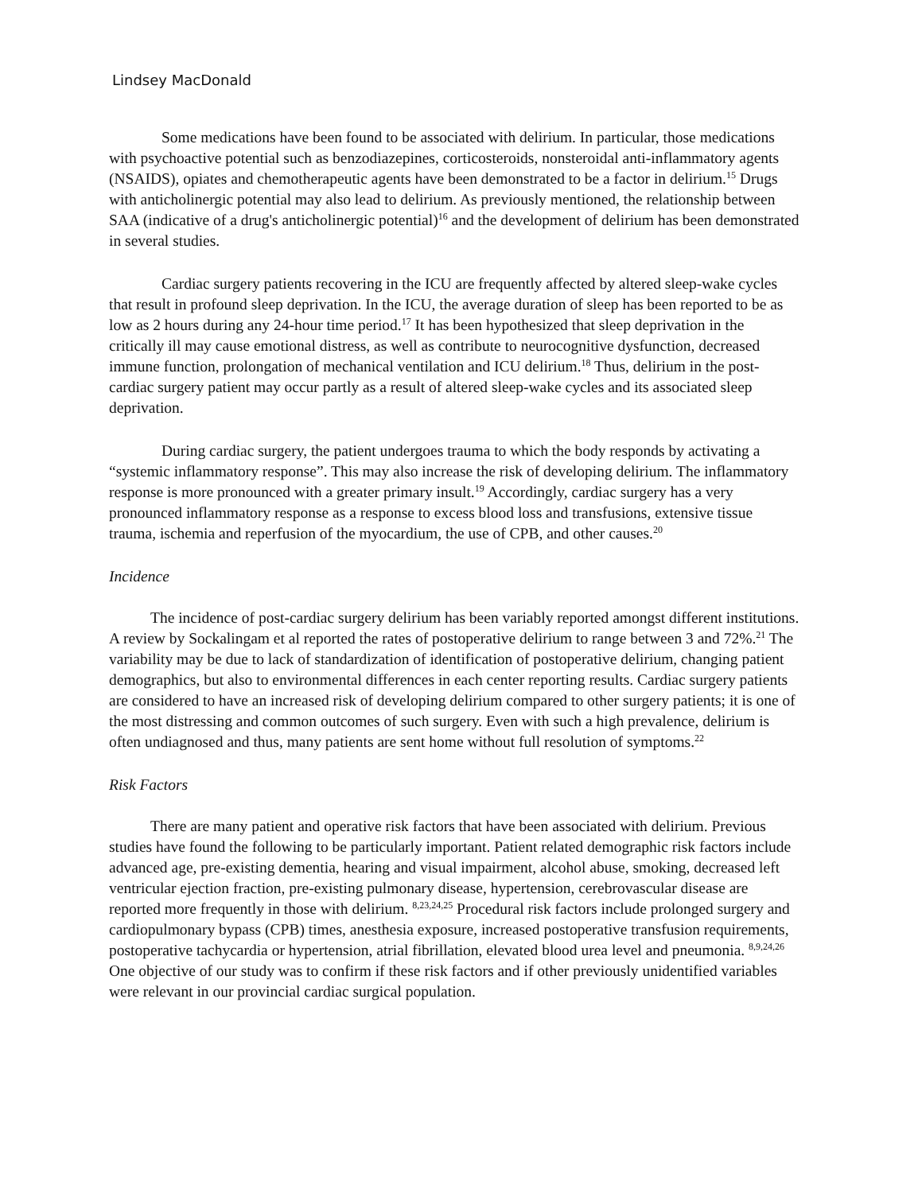Lindsey MacDonald
Some medications have been found to be associated with delirium. In particular, those medications with psychoactive potential such as benzodiazepines, corticosteroids, nonsteroidal anti-inflammatory agents (NSAIDS), opiates and chemotherapeutic agents have been demonstrated to be a factor in delirium.<sup>15</sup> Drugs with anticholinergic potential may also lead to delirium. As previously mentioned, the relationship between SAA (indicative of a drug's anticholinergic potential)<sup>16</sup> and the development of delirium has been demonstrated in several studies.
Cardiac surgery patients recovering in the ICU are frequently affected by altered sleep-wake cycles that result in profound sleep deprivation. In the ICU, the average duration of sleep has been reported to be as low as 2 hours during any 24-hour time period.<sup>17</sup> It has been hypothesized that sleep deprivation in the critically ill may cause emotional distress, as well as contribute to neurocognitive dysfunction, decreased immune function, prolongation of mechanical ventilation and ICU delirium.<sup>18</sup> Thus, delirium in the post-cardiac surgery patient may occur partly as a result of altered sleep-wake cycles and its associated sleep deprivation.
During cardiac surgery, the patient undergoes trauma to which the body responds by activating a “systemic inflammatory response”. This may also increase the risk of developing delirium. The inflammatory response is more pronounced with a greater primary insult.<sup>19</sup> Accordingly, cardiac surgery has a very pronounced inflammatory response as a response to excess blood loss and transfusions, extensive tissue trauma, ischemia and reperfusion of the myocardium, the use of CPB, and other causes.<sup>20</sup>
Incidence
The incidence of post-cardiac surgery delirium has been variably reported amongst different institutions. A review by Sockalingam et al reported the rates of postoperative delirium to range between 3 and 72%.<sup>21</sup> The variability may be due to lack of standardization of identification of postoperative delirium, changing patient demographics, but also to environmental differences in each center reporting results. Cardiac surgery patients are considered to have an increased risk of developing delirium compared to other surgery patients; it is one of the most distressing and common outcomes of such surgery. Even with such a high prevalence, delirium is often undiagnosed and thus, many patients are sent home without full resolution of symptoms.<sup>22</sup>
Risk Factors
There are many patient and operative risk factors that have been associated with delirium. Previous studies have found the following to be particularly important. Patient related demographic risk factors include advanced age, pre-existing dementia, hearing and visual impairment, alcohol abuse, smoking, decreased left ventricular ejection fraction, pre-existing pulmonary disease, hypertension, cerebrovascular disease are reported more frequently in those with delirium. <sup>8,23,24,25</sup> Procedural risk factors include prolonged surgery and cardiopulmonary bypass (CPB) times, anesthesia exposure, increased postoperative transfusion requirements, postoperative tachycardia or hypertension, atrial fibrillation, elevated blood urea level and pneumonia. <sup>8,9,24,26</sup> One objective of our study was to confirm if these risk factors and if other previously unidentified variables were relevant in our provincial cardiac surgical population.